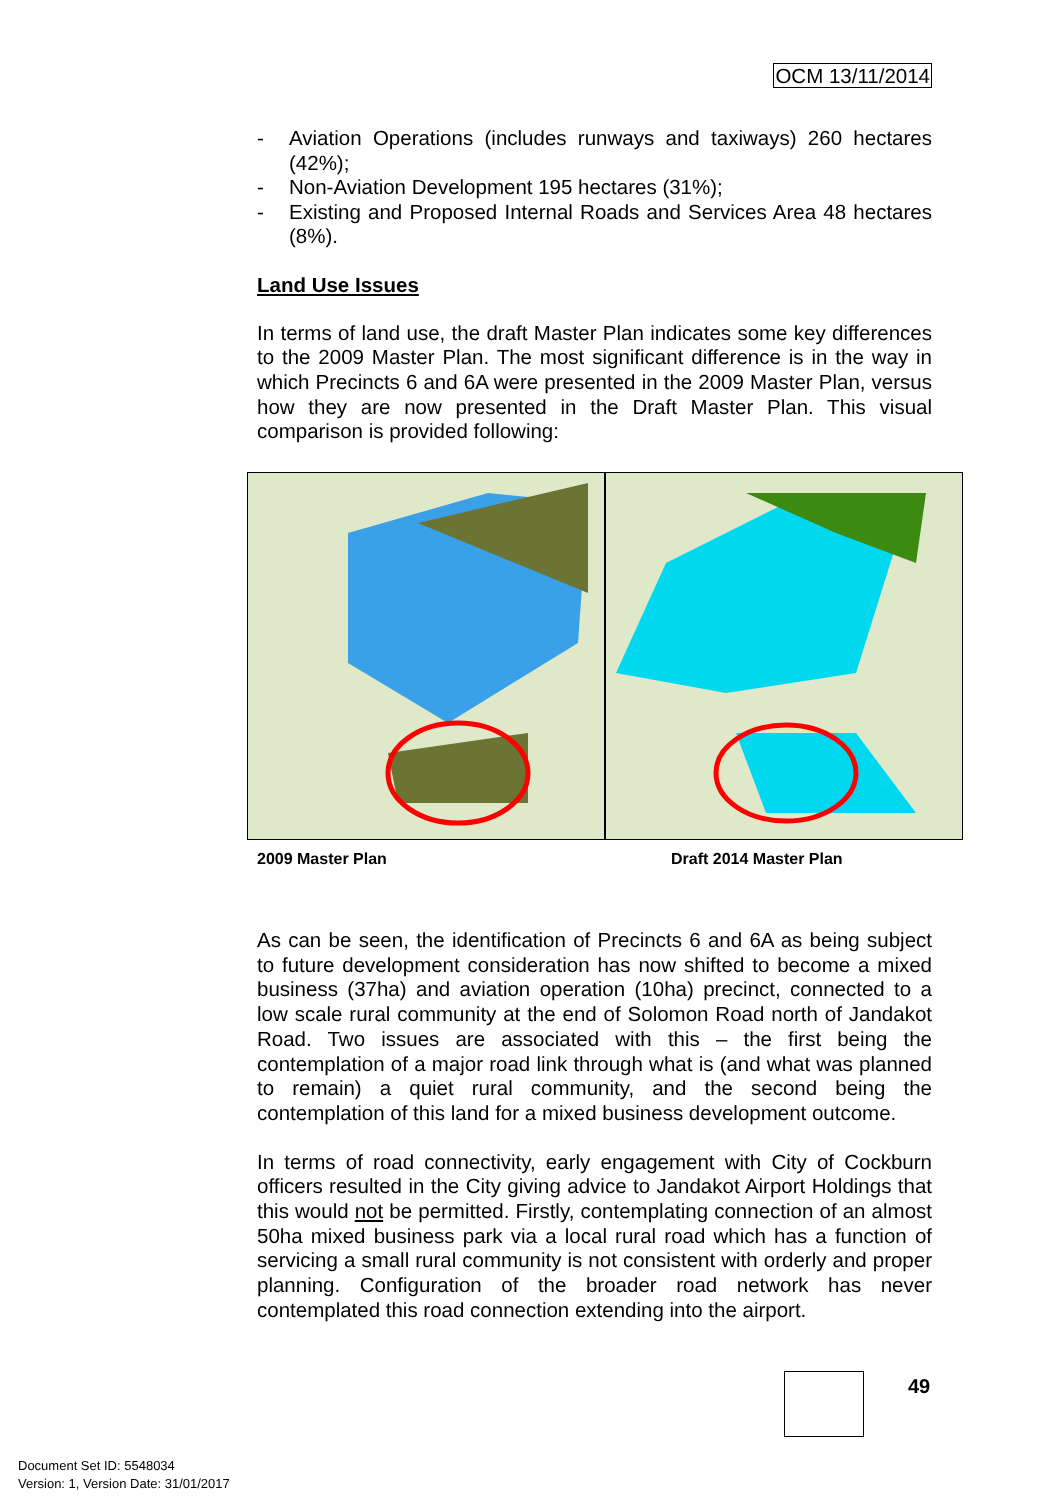OCM 13/11/2014
- Aviation Operations (includes runways and taxiways) 260 hectares (42%);
- Non-Aviation Development 195 hectares (31%);
- Existing and Proposed Internal Roads and Services Area 48 hectares (8%).
Land Use Issues
In terms of land use, the draft Master Plan indicates some key differences to the 2009 Master Plan. The most significant difference is in the way in which Precincts 6 and 6A were presented in the 2009 Master Plan, versus how they are now presented in the Draft Master Plan. This visual comparison is provided following:
As can be seen, the identification of Precincts 6 and 6A as being subject to future development consideration has now shifted to become a mixed business (37ha) and aviation operation (10ha) precinct, connected to a low scale rural community at the end of Solomon Road north of Jandakot Road. Two issues are associated with this – the first being the contemplation of a major road link through what is (and what was planned to remain) a quiet rural community, and the second being the contemplation of this land for a mixed business development outcome.
In terms of road connectivity, early engagement with City of Cockburn officers resulted in the City giving advice to Jandakot Airport Holdings that this would not be permitted. Firstly, contemplating connection of an almost 50ha mixed business park via a local rural road which has a function of servicing a small rural community is not consistent with orderly and proper planning. Configuration of the broader road network has never contemplated this road connection extending into the airport.
2009 Master Plan Draft 2014 Master Plan
49
Document Set ID: 5548034
Version: 1, Version Date: 31/01/2017